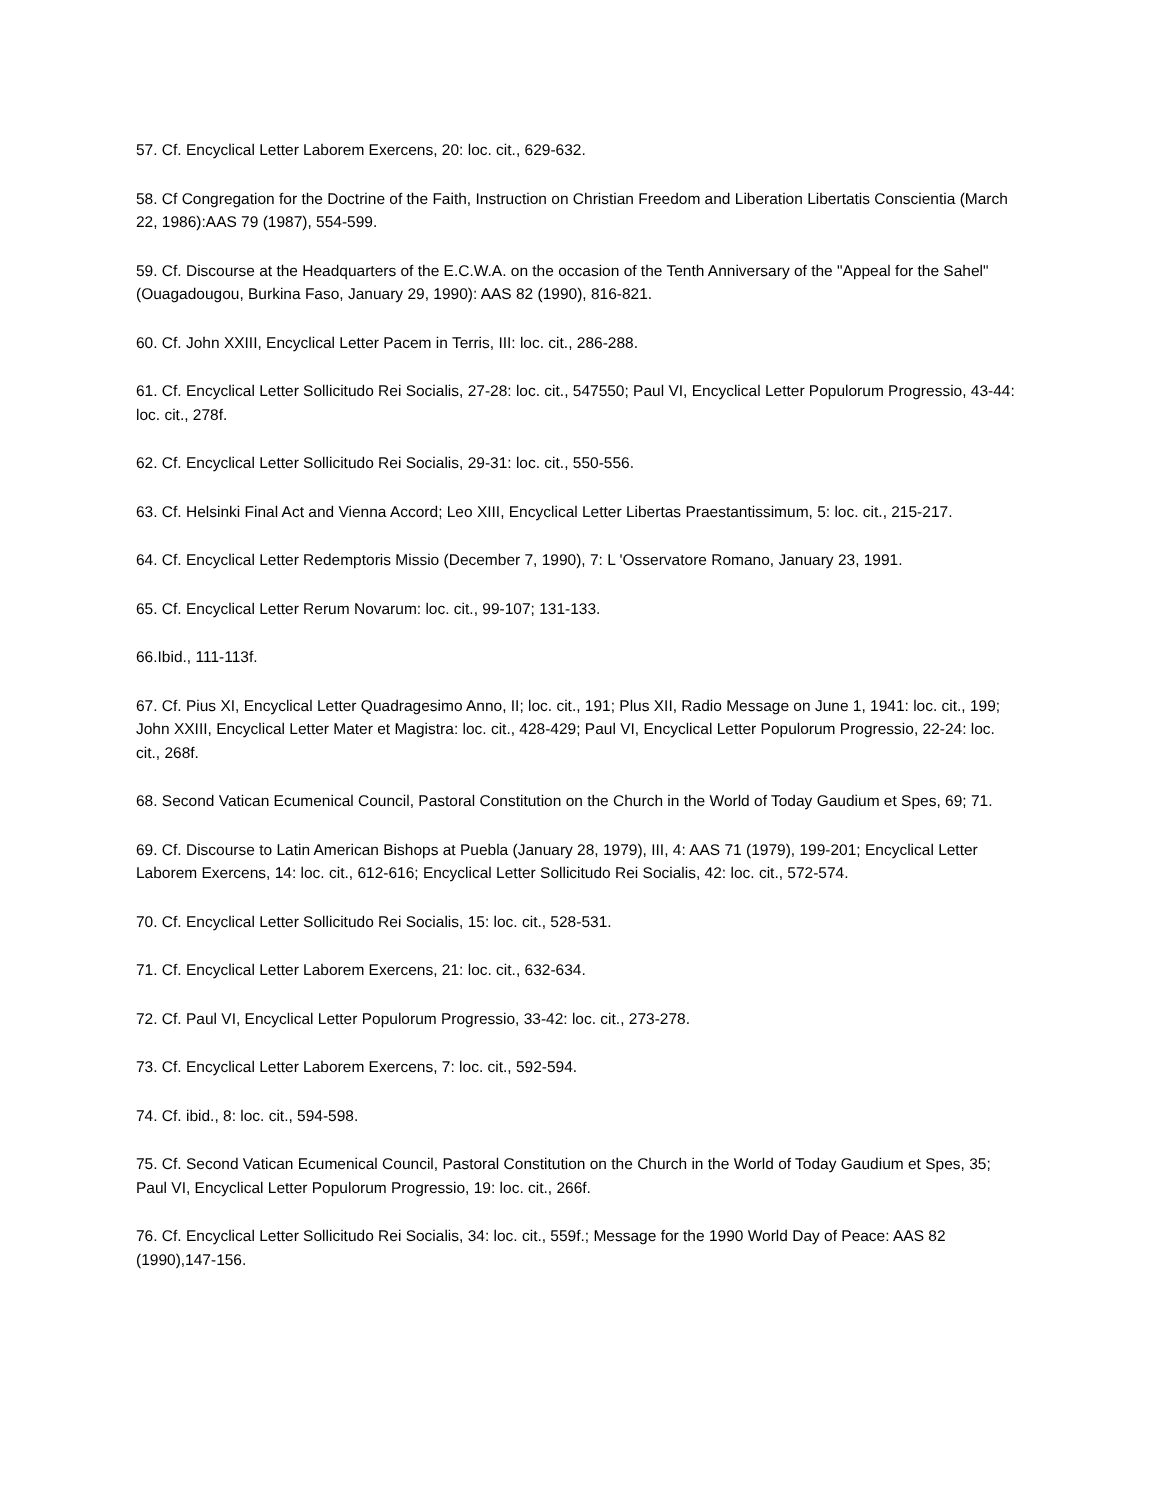57. Cf. Encyclical Letter Laborem Exercens, 20: loc. cit., 629-632.
58. Cf Congregation for the Doctrine of the Faith, Instruction on Christian Freedom and Liberation Libertatis Conscientia (March 22, 1986):AAS 79 (1987), 554-599.
59. Cf. Discourse at the Headquarters of the E.C.W.A. on the occasion of the Tenth Anniversary of the "Appeal for the Sahel" (Ouagadougou, Burkina Faso, January 29, 1990): AAS 82 (1990), 816-821.
60. Cf. John XXIII, Encyclical Letter Pacem in Terris, III: loc. cit., 286-288.
61. Cf. Encyclical Letter Sollicitudo Rei Socialis, 27-28: loc. cit., 547550; Paul VI, Encyclical Letter Populorum Progressio, 43-44: loc. cit., 278f.
62. Cf. Encyclical Letter Sollicitudo Rei Socialis, 29-31: loc. cit., 550-556.
63. Cf. Helsinki Final Act and Vienna Accord; Leo XIII, Encyclical Letter Libertas Praestantissimum, 5: loc. cit., 215-217.
64. Cf. Encyclical Letter Redemptoris Missio (December 7, 1990), 7: L 'Osservatore Romano, January 23, 1991.
65. Cf. Encyclical Letter Rerum Novarum: loc. cit., 99-107; 131-133.
66.Ibid., 111-113f.
67. Cf. Pius XI, Encyclical Letter Quadragesimo Anno, II; loc. cit., 191; Plus XII, Radio Message on June 1, 1941: loc. cit., 199; John XXIII, Encyclical Letter Mater et Magistra: loc. cit., 428-429; Paul VI, Encyclical Letter Populorum Progressio, 22-24: loc. cit., 268f.
68. Second Vatican Ecumenical Council, Pastoral Constitution on the Church in the World of Today Gaudium et Spes, 69; 71.
69. Cf. Discourse to Latin American Bishops at Puebla (January 28, 1979), III, 4: AAS 71 (1979), 199-201; Encyclical Letter Laborem Exercens, 14: loc. cit., 612-616; Encyclical Letter Sollicitudo Rei Socialis, 42: loc. cit., 572-574.
70. Cf. Encyclical Letter Sollicitudo Rei Socialis, 15: loc. cit., 528-531.
71. Cf. Encyclical Letter Laborem Exercens, 21: loc. cit., 632-634.
72. Cf. Paul VI, Encyclical Letter Populorum Progressio, 33-42: loc. cit., 273-278.
73. Cf. Encyclical Letter Laborem Exercens, 7: loc. cit., 592-594.
74. Cf. ibid., 8: loc. cit., 594-598.
75. Cf. Second Vatican Ecumenical Council, Pastoral Constitution on the Church in the World of Today Gaudium et Spes, 35; Paul VI, Encyclical Letter Populorum Progressio, 19: loc. cit., 266f.
76. Cf. Encyclical Letter Sollicitudo Rei Socialis, 34: loc. cit., 559f.; Message for the 1990 World Day of Peace: AAS 82 (1990),147-156.